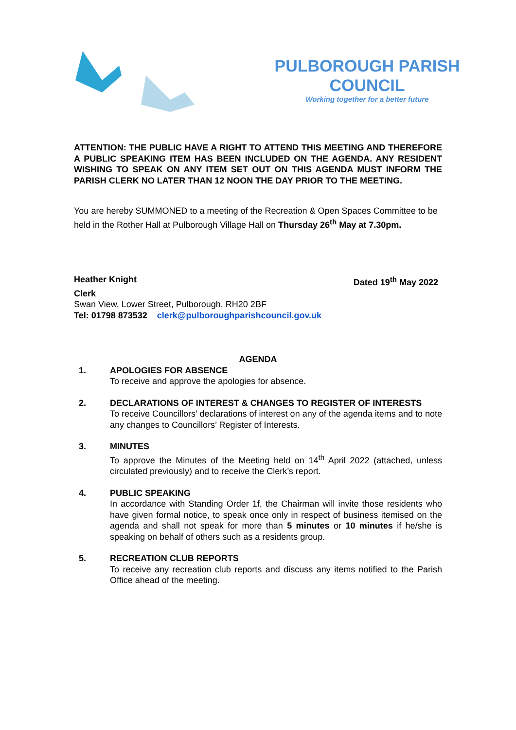PULBOROUGH PARISH COUNCIL
Working together for a better future
ATTENTION: THE PUBLIC HAVE A RIGHT TO ATTEND THIS MEETING AND THEREFORE A PUBLIC SPEAKING ITEM HAS BEEN INCLUDED ON THE AGENDA. ANY RESIDENT WISHING TO SPEAK ON ANY ITEM SET OUT ON THIS AGENDA MUST INFORM THE PARISH CLERK NO LATER THAN 12 NOON THE DAY PRIOR TO THE MEETING.
You are hereby SUMMONED to a meeting of the Recreation & Open Spaces Committee to be held in the Rother Hall at Pulborough Village Hall on Thursday 26<sup>th</sup> May at 7.30pm.
Heather Knight Dated 19<sup>th</sup> May 2022
Clerk
Swan View, Lower Street, Pulborough, RH20 2BF
Tel: 01798 873532 clerk@pulboroughparishcouncil.gov.uk
AGENDA
1. APOLOGIES FOR ABSENCE
To receive and approve the apologies for absence.
2. DECLARATIONS OF INTEREST & CHANGES TO REGISTER OF INTERESTS
To receive Councillors’ declarations of interest on any of the agenda items and to note any changes to Councillors’ Register of Interests.
3. MINUTES
To approve the Minutes of the Meeting held on 14<sup>th</sup> April 2022 (attached, unless circulated previously) and to receive the Clerk’s report.
4. PUBLIC SPEAKING
In accordance with Standing Order 1f, the Chairman will invite those residents who have given formal notice, to speak once only in respect of business itemised on the agenda and shall not speak for more than 5 minutes or 10 minutes if he/she is speaking on behalf of others such as a residents group.
5. RECREATION CLUB REPORTS
To receive any recreation club reports and discuss any items notified to the Parish Office ahead of the meeting.